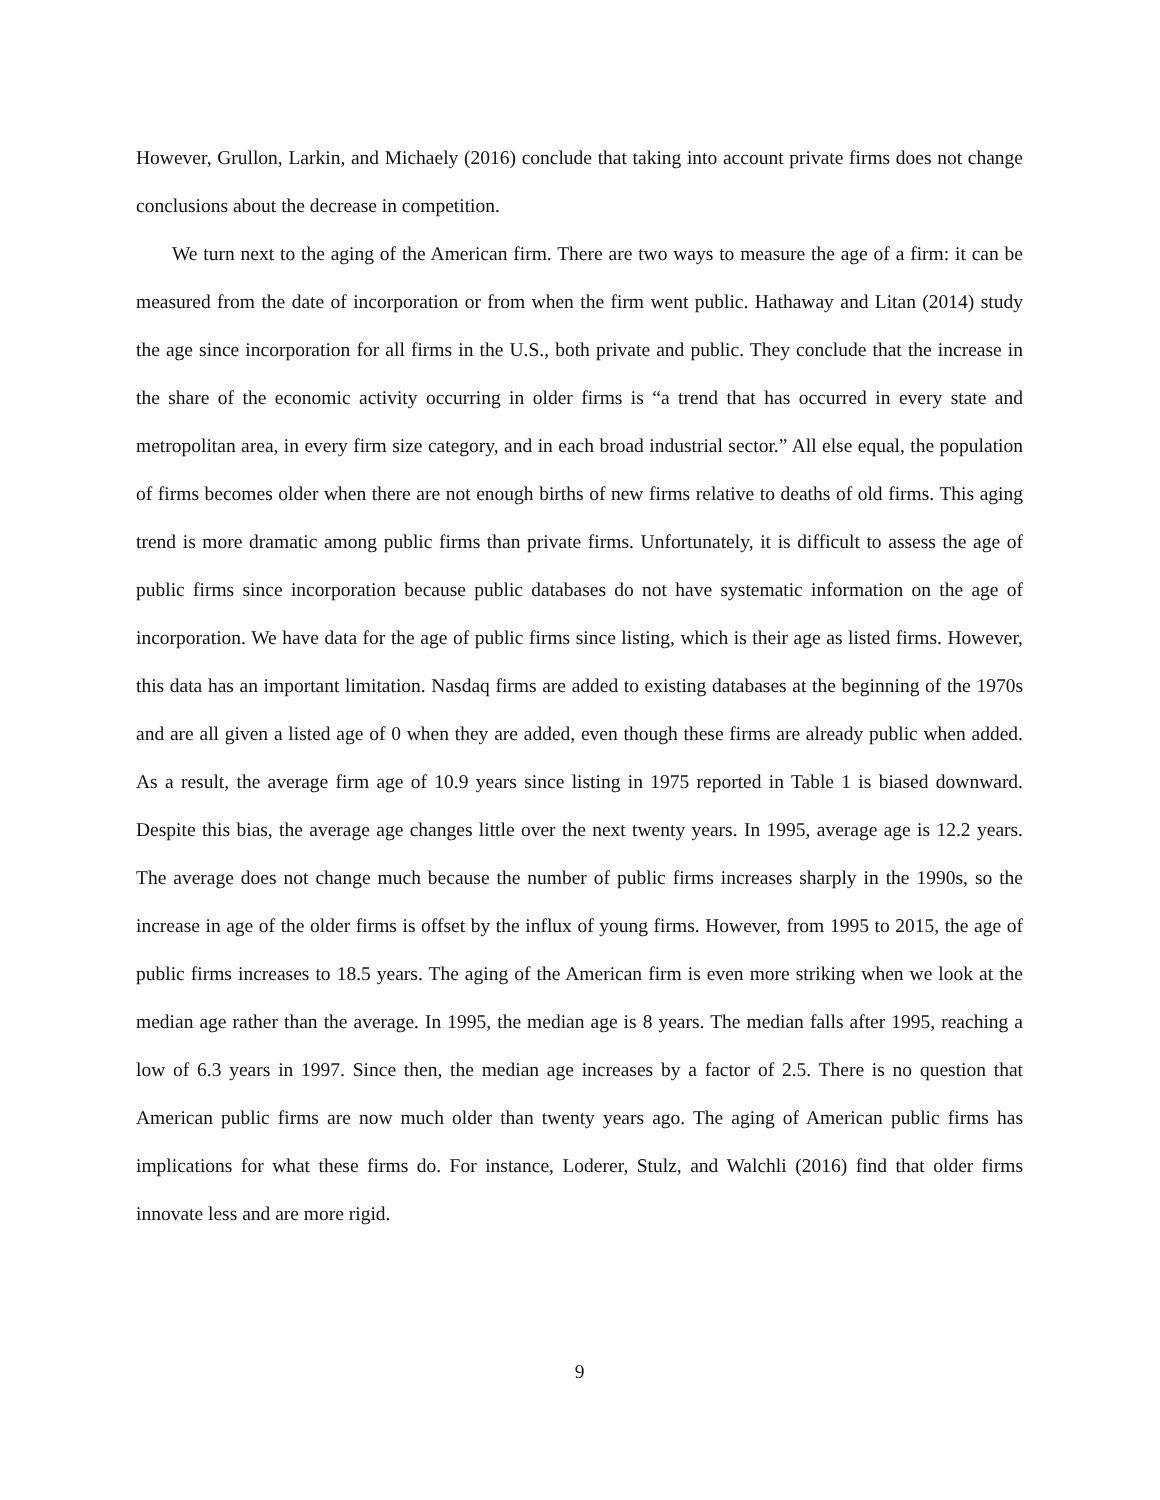However, Grullon, Larkin, and Michaely (2016) conclude that taking into account private firms does not change conclusions about the decrease in competition.
We turn next to the aging of the American firm. There are two ways to measure the age of a firm: it can be measured from the date of incorporation or from when the firm went public. Hathaway and Litan (2014) study the age since incorporation for all firms in the U.S., both private and public. They conclude that the increase in the share of the economic activity occurring in older firms is “a trend that has occurred in every state and metropolitan area, in every firm size category, and in each broad industrial sector.” All else equal, the population of firms becomes older when there are not enough births of new firms relative to deaths of old firms. This aging trend is more dramatic among public firms than private firms. Unfortunately, it is difficult to assess the age of public firms since incorporation because public databases do not have systematic information on the age of incorporation. We have data for the age of public firms since listing, which is their age as listed firms. However, this data has an important limitation. Nasdaq firms are added to existing databases at the beginning of the 1970s and are all given a listed age of 0 when they are added, even though these firms are already public when added. As a result, the average firm age of 10.9 years since listing in 1975 reported in Table 1 is biased downward. Despite this bias, the average age changes little over the next twenty years. In 1995, average age is 12.2 years. The average does not change much because the number of public firms increases sharply in the 1990s, so the increase in age of the older firms is offset by the influx of young firms. However, from 1995 to 2015, the age of public firms increases to 18.5 years. The aging of the American firm is even more striking when we look at the median age rather than the average. In 1995, the median age is 8 years. The median falls after 1995, reaching a low of 6.3 years in 1997. Since then, the median age increases by a factor of 2.5. There is no question that American public firms are now much older than twenty years ago. The aging of American public firms has implications for what these firms do. For instance, Loderer, Stulz, and Walchli (2016) find that older firms innovate less and are more rigid.
9